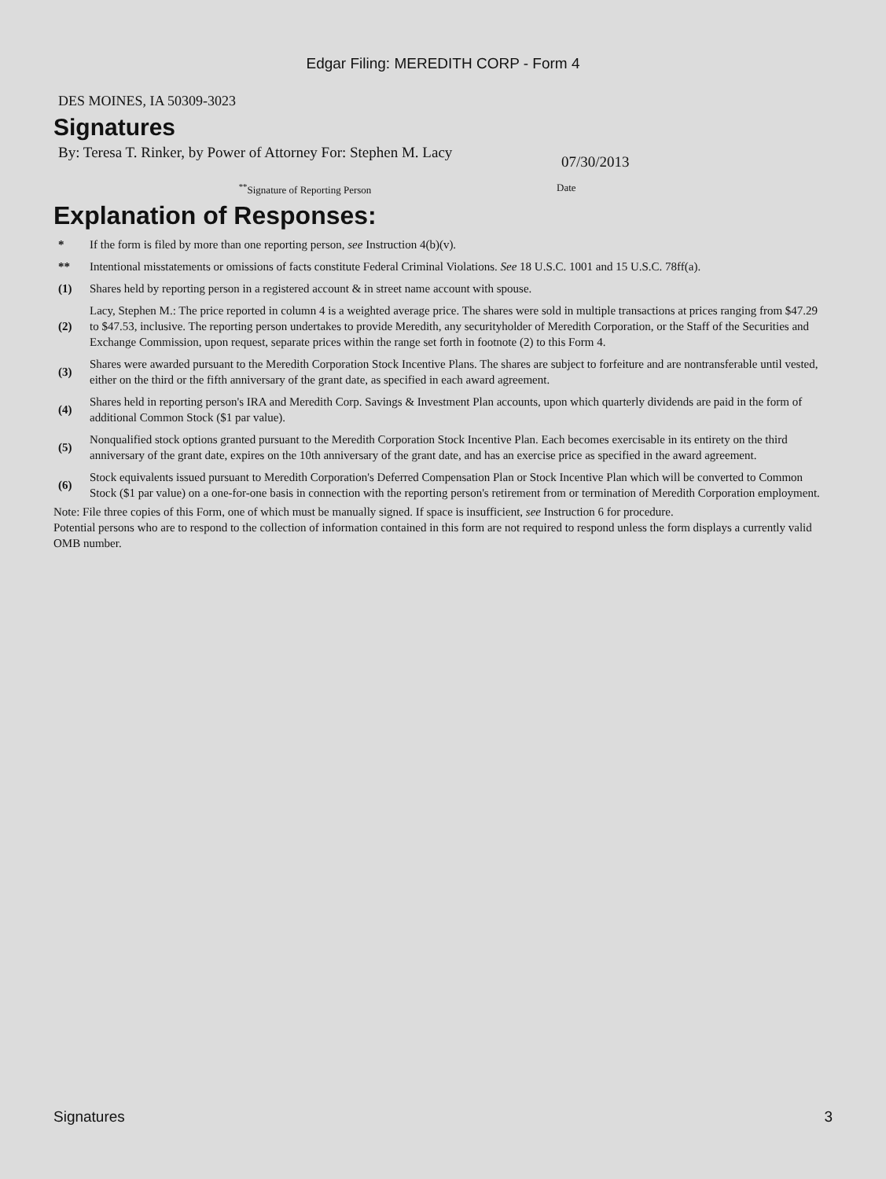Edgar Filing: MEREDITH CORP - Form 4
DES MOINES, IA 50309-3023
Signatures
By: Teresa T. Rinker, by Power of Attorney For: Stephen M. Lacy
07/30/2013
<sup>**</sup> Signature of Reporting Person Date
Explanation of Responses:
| * | If the form is filed by more than one reporting person, see Instruction 4(b)(v). |
| ** | Intentional misstatements or omissions of facts constitute Federal Criminal Violations. See 18 U.S.C. 1001 and 15 U.S.C. 78ff(a). |
| (1) | Shares held by reporting person in a registered account & in street name account with spouse. |
| (2) | Lacy, Stephen M.: The price reported in column 4 is a weighted average price. The shares were sold in multiple transactions at prices ranging from $47.29 to $47.53, inclusive. The reporting person undertakes to provide Meredith, any securityholder of Meredith Corporation, or the Staff of the Securities and Exchange Commission, upon request, separate prices within the range set forth in footnote (2) to this Form 4. |
| (3) | Shares were awarded pursuant to the Meredith Corporation Stock Incentive Plans. The shares are subject to forfeiture and are nontransferable until vested, either on the third or the fifth anniversary of the grant date, as specified in each award agreement. |
| (4) | Shares held in reporting person's IRA and Meredith Corp. Savings & Investment Plan accounts, upon which quarterly dividends are paid in the form of additional Common Stock ($1 par value). |
| (5) | Nonqualified stock options granted pursuant to the Meredith Corporation Stock Incentive Plan. Each becomes exercisable in its entirety on the third anniversary of the grant date, expires on the 10th anniversary of the grant date, and has an exercise price as specified in the award agreement. |
| (6) | Stock equivalents issued pursuant to Meredith Corporation's Deferred Compensation Plan or Stock Incentive Plan which will be converted to Common Stock ($1 par value) on a one-for-one basis in connection with the reporting person's retirement from or termination of Meredith Corporation employment. |
Note: File three copies of this Form, one of which must be manually signed. If space is insufficient, see Instruction 6 for procedure.
Potential persons who are to respond to the collection of information contained in this form are not required to respond unless the form displays a currently valid OMB number.
Signatures 3